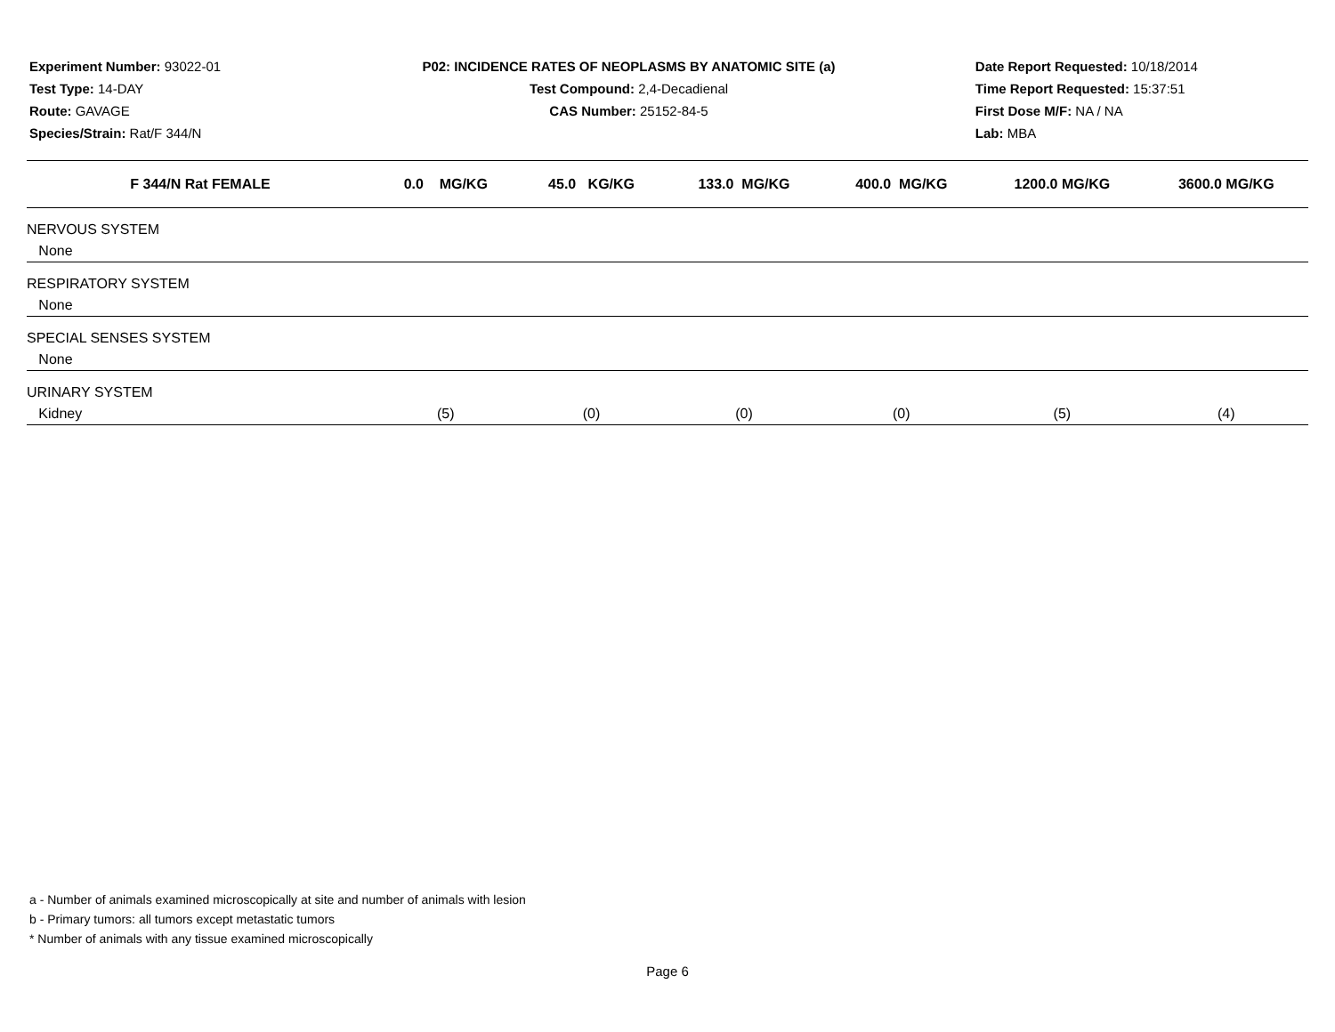Experiment Number: 93022-01
Test Type: 14-DAY
Route: GAVAGE
Species/Strain: Rat/F 344/N
P02: INCIDENCE RATES OF NEOPLASMS BY ANATOMIC SITE (a)
Test Compound: 2,4-Decadienal
CAS Number: 25152-84-5
Date Report Requested: 10/18/2014
Time Report Requested: 15:37:51
First Dose M/F: NA / NA
Lab: MBA
| F 344/N Rat FEMALE | 0.0 MG/KG | 45.0 KG/KG | 133.0 MG/KG | 400.0 MG/KG | 1200.0 MG/KG | 3600.0 MG/KG |
| --- | --- | --- | --- | --- | --- | --- |
| NERVOUS SYSTEM | | | | | | |
| None | | | | | | |
| RESPIRATORY SYSTEM | | | | | | |
| None | | | | | | |
| SPECIAL SENSES SYSTEM | | | | | | |
| None | | | | | | |
| URINARY SYSTEM | | | | | | |
| Kidney | (5) | (0) | (0) | (0) | (5) | (4) |
a - Number of animals examined microscopically at site and number of animals with lesion
b - Primary tumors: all tumors except metastatic tumors
* Number of animals with any tissue examined microscopically
Page 6